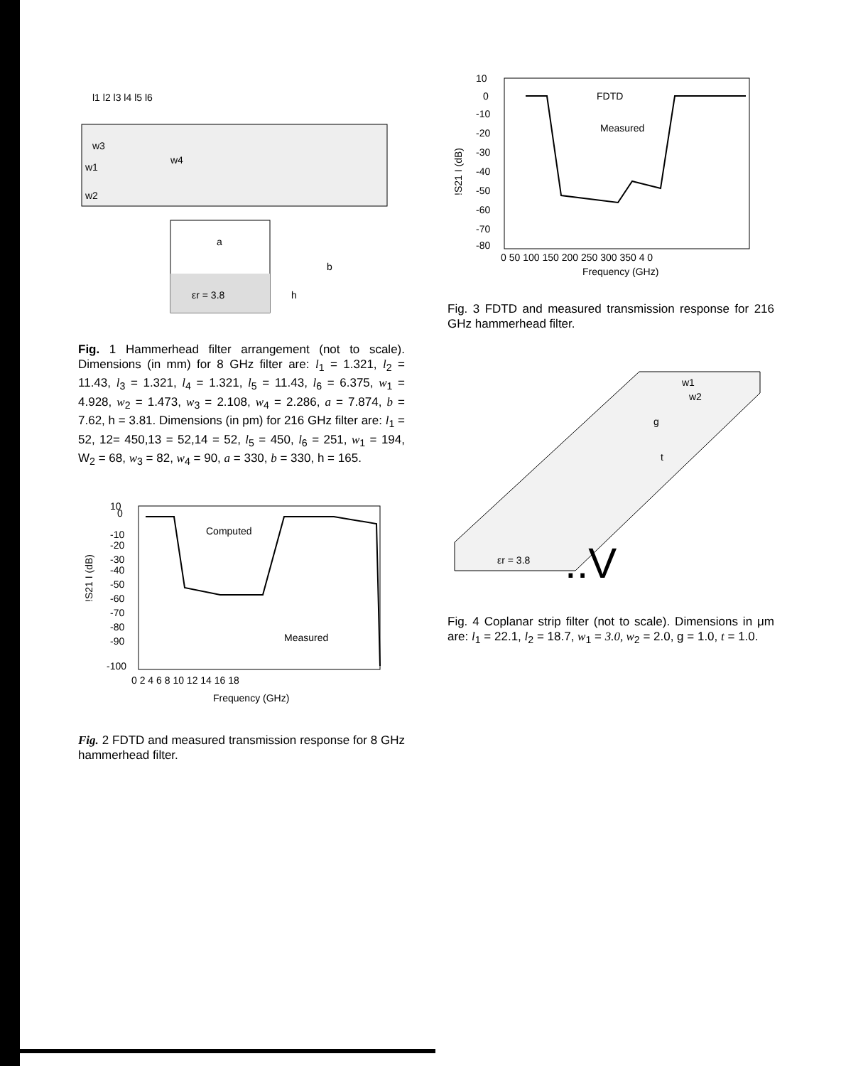l1 l2 l3 l4 l5 l6
w3
w1
w4
w2
a
b
h
εr = 3.8
Fig. 1 Hammerhead filter arrangement (not to scale). Dimensions (in mm) for 8 GHz filter are: l<sub>1</sub> = 1.321, l<sub>2</sub> = 11.43, l<sub>3</sub> = 1.321, l<sub>4</sub> = 1.321, l<sub>5</sub> = 11.43, l<sub>6</sub> = 6.375, w<sub>1</sub> = 4.928, w<sub>2</sub> = 1.473, w<sub>3</sub> = 2.108, w<sub>4</sub> = 2.286, a = 7.874, b = 7.62, h = 3.81. Dimensions (in pm) for 216 GHz filter are: l<sub>1</sub> = 52, 12= 450,13 = 52,14 = 52, l<sub>5</sub> = 450, l<sub>6</sub> = 251, w<sub>1</sub> = 194, W<sub>2</sub> = 68, w<sub>3</sub> = 82, w<sub>4</sub> = 90, a = 330, b = 330, h = 165.
10
0
-10
-20
-30
-40
-50
-60
-70
-80
-90
-100
!S21 I (dB)
Computed
Measured
0 2 4 6 8 10 12 14 16 18
Frequency (GHz)
Fig. 2 FDTD and measured transmission response for 8 GHz hammerhead filter.
10
0
-10
-20
-30
-40
-50
-60
-70
-80
!S21 I (dB)
FDTD
Measured
0 50 100 150 200 250 300 350 4 0
Frequency (GHz)
Fig. 3 FDTD and measured transmission response for 216 GHz hammerhead filter.
εr = 3.8
..V
w1
w2
g
t
Fig. 4 Coplanar strip filter (not to scale). Dimensions in μm are: l<sub>1</sub> = 22.1, l<sub>2</sub> = 18.7, w<sub>1</sub> = 3.0, w<sub>2</sub> = 2.0, g = 1.0, t = 1.0.